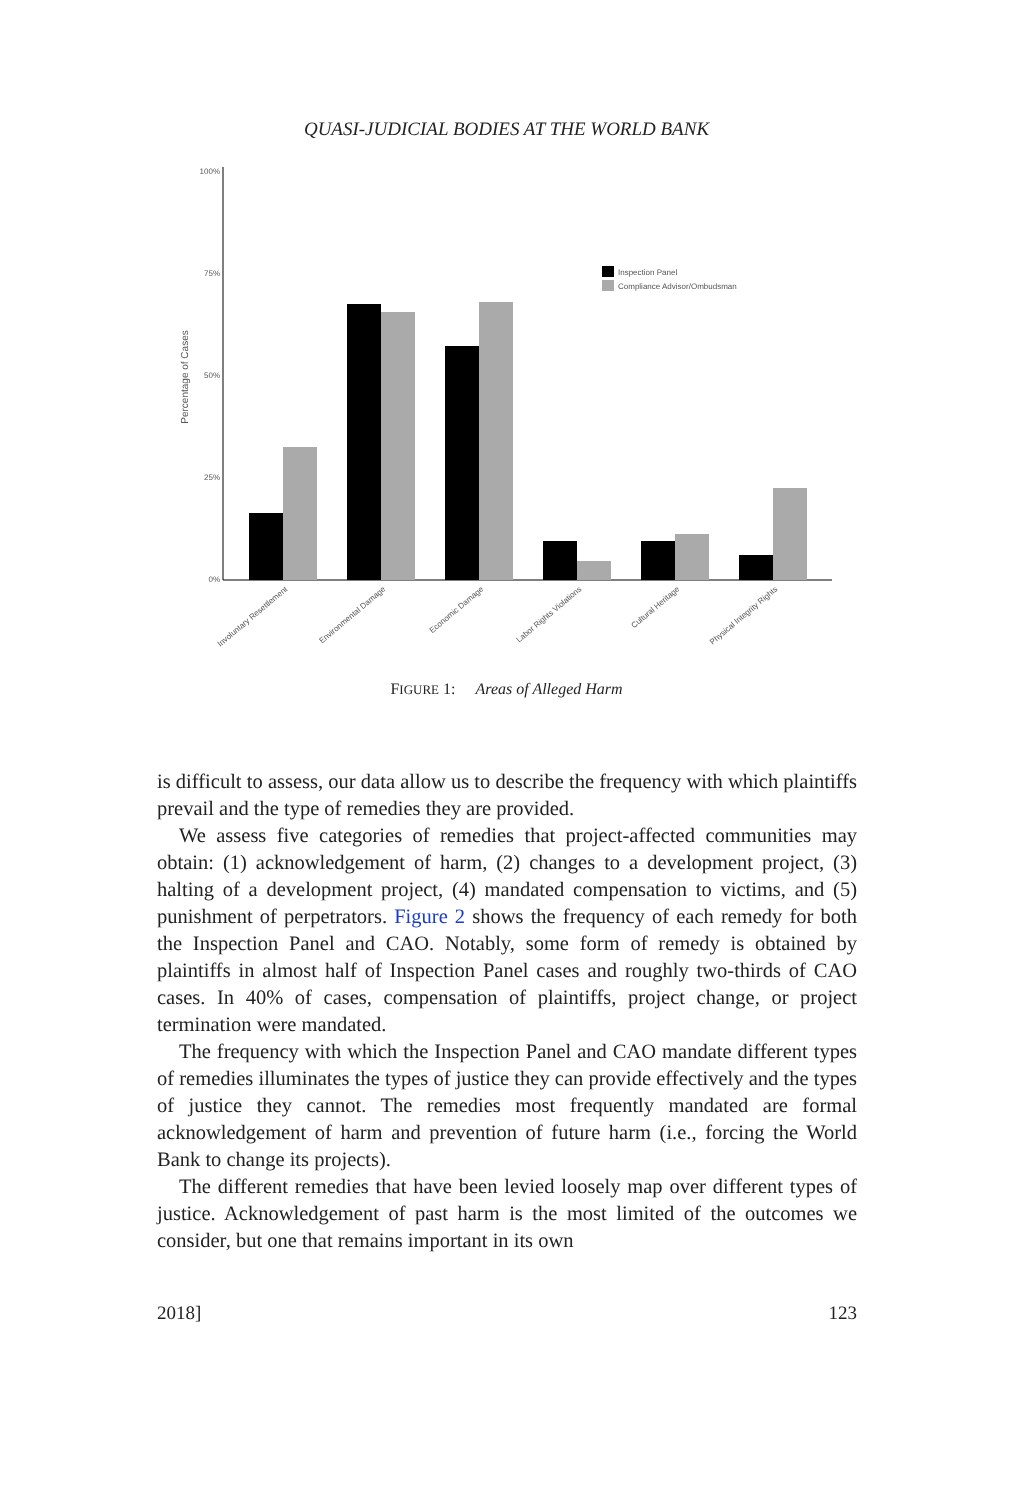QUASI-JUDICIAL BODIES AT THE WORLD BANK
100%
75%
50%
25%
0%
Percentage of Cases
Inspection Panel
Compliance Advisor/Ombudsman
Involuntary Resettlement
Environmental Damage
Economic Damage
Labor Rights Violations
Cultural Heritage
Physical Integrity Rights
FIGURE 1: Areas of Alleged Harm
is difficult to assess, our data allow us to describe the frequency with which plaintiffs prevail and the type of remedies they are provided.
We assess five categories of remedies that project-affected communities may obtain: (1) acknowledgement of harm, (2) changes to a development project, (3) halting of a development project, (4) mandated compensation to victims, and (5) punishment of perpetrators. Figure 2 shows the frequency of each remedy for both the Inspection Panel and CAO. Notably, some form of remedy is obtained by plaintiffs in almost half of Inspection Panel cases and roughly two-thirds of CAO cases. In 40% of cases, compensation of plaintiffs, project change, or project termination were mandated.
The frequency with which the Inspection Panel and CAO mandate different types of remedies illuminates the types of justice they can provide effectively and the types of justice they cannot. The remedies most frequently mandated are formal acknowledgement of harm and prevention of future harm (i.e., forcing the World Bank to change its projects).
The different remedies that have been levied loosely map over different types of justice. Acknowledgement of past harm is the most limited of the outcomes we consider, but one that remains important in its own
2018] 123